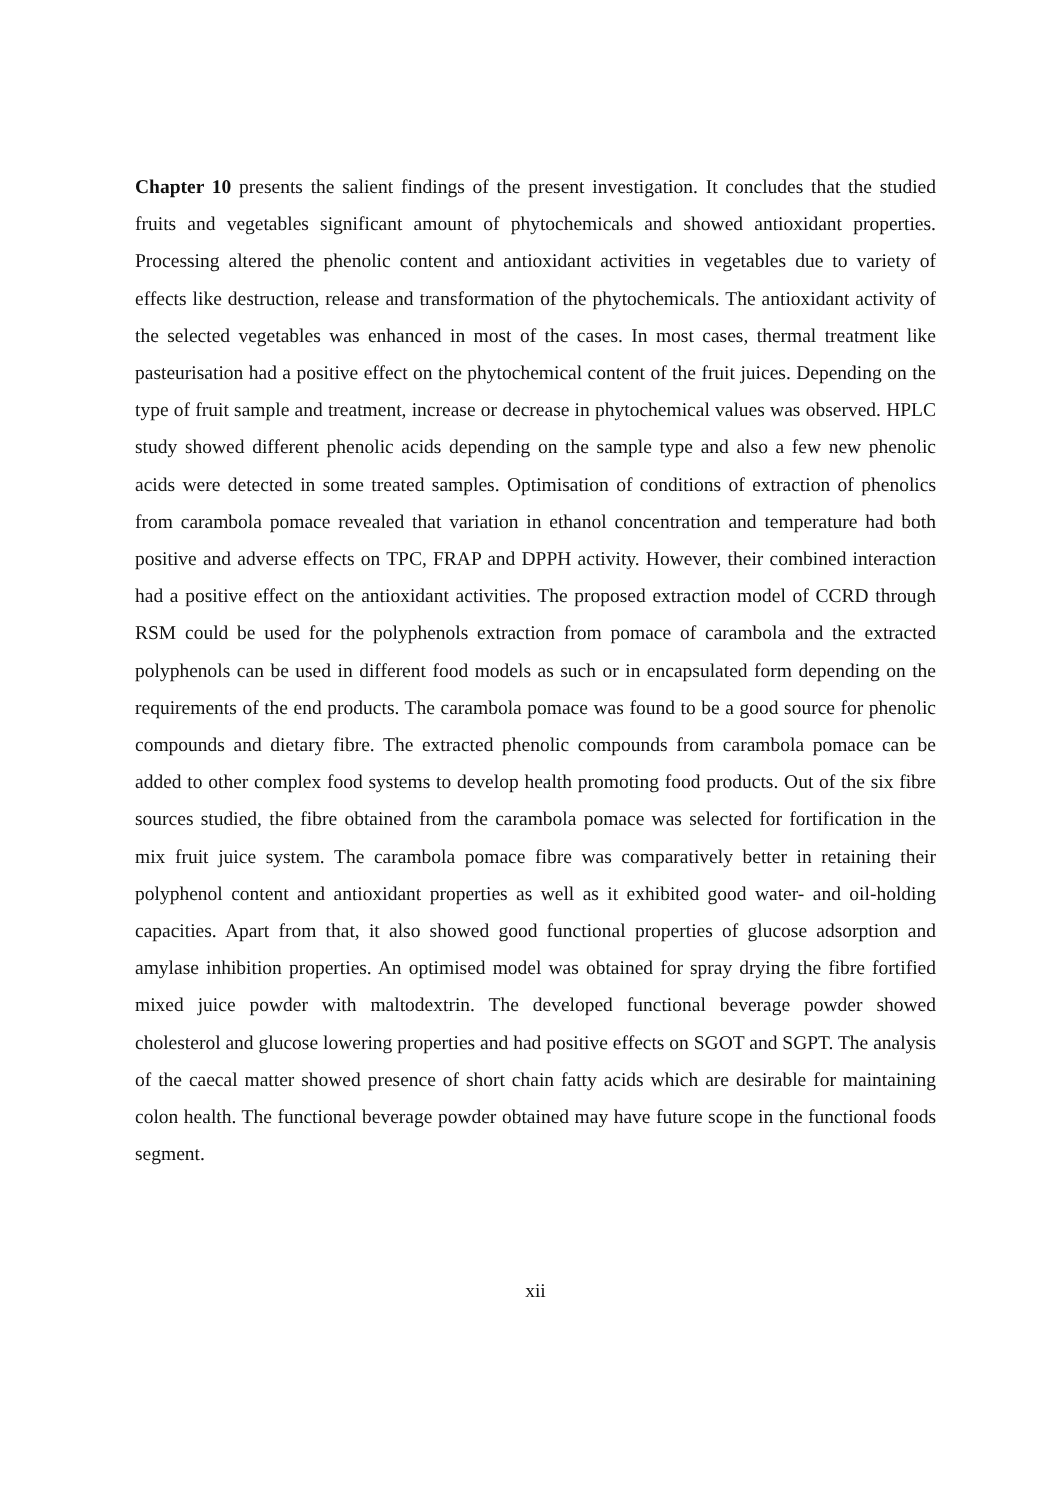Chapter 10 presents the salient findings of the present investigation. It concludes that the studied fruits and vegetables significant amount of phytochemicals and showed antioxidant properties. Processing altered the phenolic content and antioxidant activities in vegetables due to variety of effects like destruction, release and transformation of the phytochemicals. The antioxidant activity of the selected vegetables was enhanced in most of the cases. In most cases, thermal treatment like pasteurisation had a positive effect on the phytochemical content of the fruit juices. Depending on the type of fruit sample and treatment, increase or decrease in phytochemical values was observed. HPLC study showed different phenolic acids depending on the sample type and also a few new phenolic acids were detected in some treated samples. Optimisation of conditions of extraction of phenolics from carambola pomace revealed that variation in ethanol concentration and temperature had both positive and adverse effects on TPC, FRAP and DPPH activity. However, their combined interaction had a positive effect on the antioxidant activities. The proposed extraction model of CCRD through RSM could be used for the polyphenols extraction from pomace of carambola and the extracted polyphenols can be used in different food models as such or in encapsulated form depending on the requirements of the end products. The carambola pomace was found to be a good source for phenolic compounds and dietary fibre. The extracted phenolic compounds from carambola pomace can be added to other complex food systems to develop health promoting food products. Out of the six fibre sources studied, the fibre obtained from the carambola pomace was selected for fortification in the mix fruit juice system. The carambola pomace fibre was comparatively better in retaining their polyphenol content and antioxidant properties as well as it exhibited good water- and oil-holding capacities. Apart from that, it also showed good functional properties of glucose adsorption and amylase inhibition properties. An optimised model was obtained for spray drying the fibre fortified mixed juice powder with maltodextrin. The developed functional beverage powder showed cholesterol and glucose lowering properties and had positive effects on SGOT and SGPT. The analysis of the caecal matter showed presence of short chain fatty acids which are desirable for maintaining colon health. The functional beverage powder obtained may have future scope in the functional foods segment.
xii